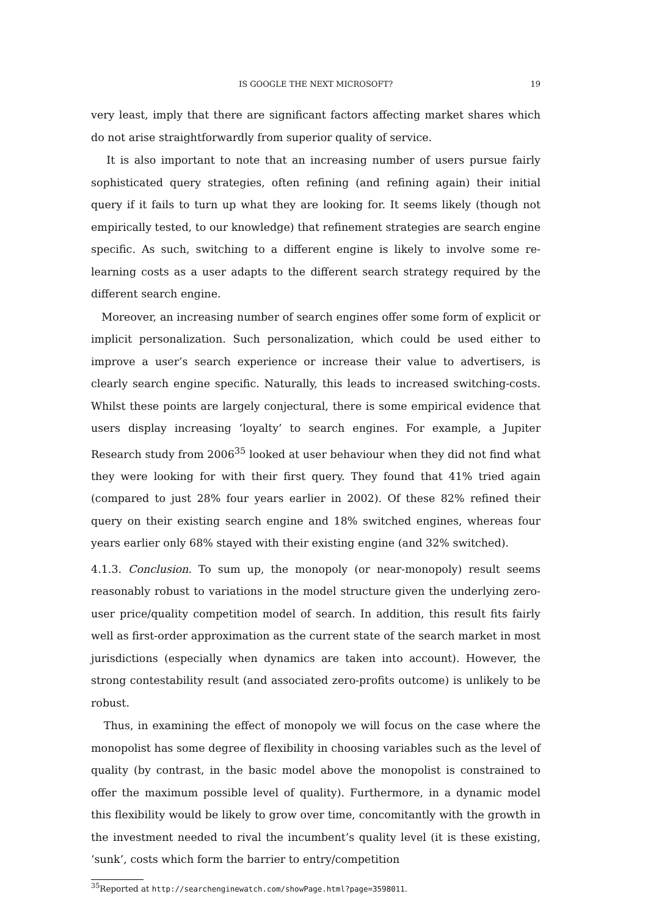IS GOOGLE THE NEXT MICROSOFT? 19
very least, imply that there are significant factors affecting market shares which do not arise straightforwardly from superior quality of service.
It is also important to note that an increasing number of users pursue fairly sophisticated query strategies, often refining (and refining again) their initial query if it fails to turn up what they are looking for. It seems likely (though not empirically tested, to our knowledge) that refinement strategies are search engine specific. As such, switching to a different engine is likely to involve some re-learning costs as a user adapts to the different search strategy required by the different search engine.
Moreover, an increasing number of search engines offer some form of explicit or implicit personalization. Such personalization, which could be used either to improve a user’s search experience or increase their value to advertisers, is clearly search engine specific. Naturally, this leads to increased switching-costs. Whilst these points are largely conjectural, there is some empirical evidence that users display increasing ‘loyalty’ to search engines. For example, a Jupiter Research study from 2006<sup>35</sup> looked at user behaviour when they did not find what they were looking for with their first query. They found that 41% tried again (compared to just 28% four years earlier in 2002). Of these 82% refined their query on their existing search engine and 18% switched engines, whereas four years earlier only 68% stayed with their existing engine (and 32% switched).
4.1.3. Conclusion. To sum up, the monopoly (or near-monopoly) result seems reasonably robust to variations in the model structure given the underlying zero-user price/quality competition model of search. In addition, this result fits fairly well as first-order approximation as the current state of the search market in most jurisdictions (especially when dynamics are taken into account). However, the strong contestability result (and associated zero-profits outcome) is unlikely to be robust.
Thus, in examining the effect of monopoly we will focus on the case where the monopolist has some degree of flexibility in choosing variables such as the level of quality (by contrast, in the basic model above the monopolist is constrained to offer the maximum possible level of quality). Furthermore, in a dynamic model this flexibility would be likely to grow over time, concomitantly with the growth in the investment needed to rival the incumbent’s quality level (it is these existing, ‘sunk’, costs which form the barrier to entry/competition
<sup>35</sup> Reported at http://searchenginewatch.com/showPage.html?page=3598011.